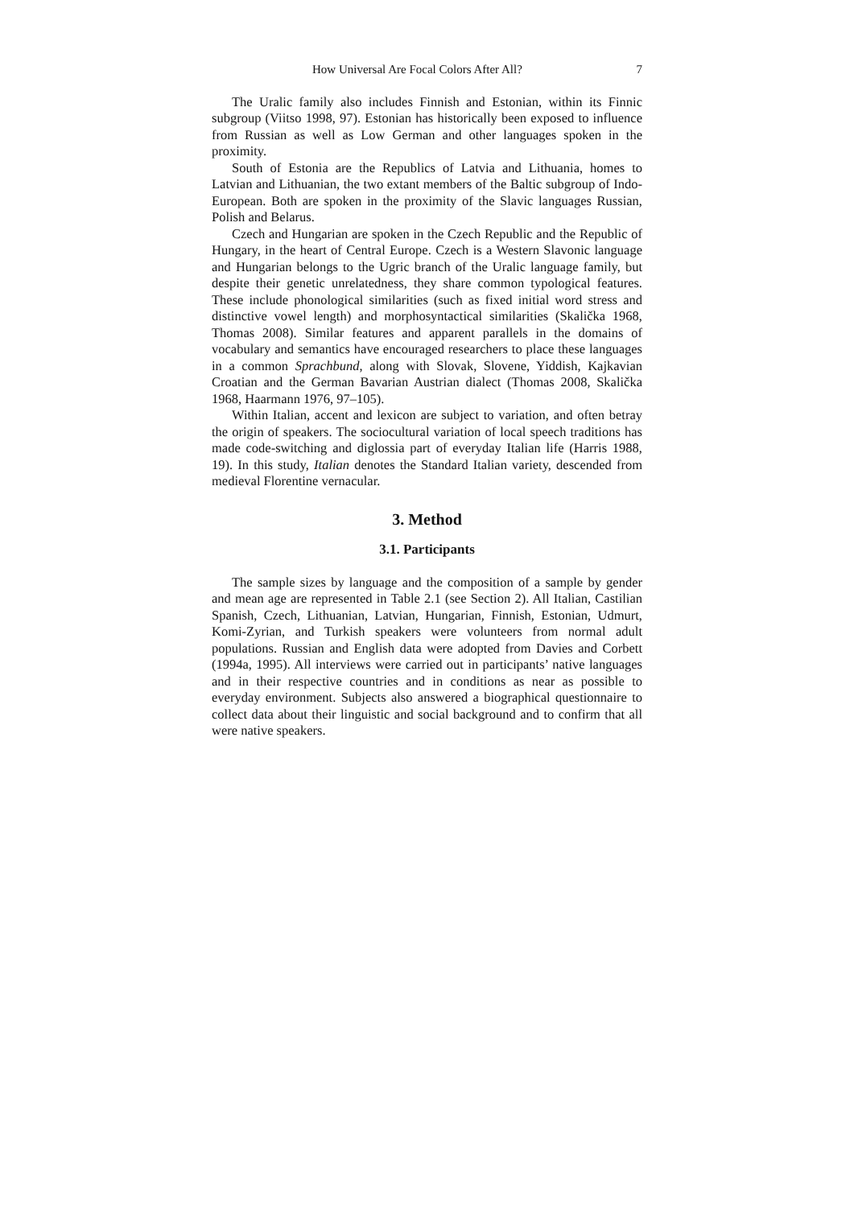How Universal Are Focal Colors After All? 7
The Uralic family also includes Finnish and Estonian, within its Finnic subgroup (Viitso 1998, 97). Estonian has historically been exposed to influence from Russian as well as Low German and other languages spoken in the proximity.
South of Estonia are the Republics of Latvia and Lithuania, homes to Latvian and Lithuanian, the two extant members of the Baltic subgroup of Indo-European. Both are spoken in the proximity of the Slavic languages Russian, Polish and Belarus.
Czech and Hungarian are spoken in the Czech Republic and the Republic of Hungary, in the heart of Central Europe. Czech is a Western Slavonic language and Hungarian belongs to the Ugric branch of the Uralic language family, but despite their genetic unrelatedness, they share common typological features. These include phonological similarities (such as fixed initial word stress and distinctive vowel length) and morphosyntactical similarities (Skalička 1968, Thomas 2008). Similar features and apparent parallels in the domains of vocabulary and semantics have encouraged researchers to place these languages in a common Sprachbund, along with Slovak, Slovene, Yiddish, Kajkavian Croatian and the German Bavarian Austrian dialect (Thomas 2008, Skalička 1968, Haarmann 1976, 97–105).
Within Italian, accent and lexicon are subject to variation, and often betray the origin of speakers. The sociocultural variation of local speech traditions has made code-switching and diglossia part of everyday Italian life (Harris 1988, 19). In this study, Italian denotes the Standard Italian variety, descended from medieval Florentine vernacular.
3. Method
3.1. Participants
The sample sizes by language and the composition of a sample by gender and mean age are represented in Table 2.1 (see Section 2). All Italian, Castilian Spanish, Czech, Lithuanian, Latvian, Hungarian, Finnish, Estonian, Udmurt, Komi-Zyrian, and Turkish speakers were volunteers from normal adult populations. Russian and English data were adopted from Davies and Corbett (1994a, 1995). All interviews were carried out in participants’ native languages and in their respective countries and in conditions as near as possible to everyday environment. Subjects also answered a biographical questionnaire to collect data about their linguistic and social background and to confirm that all were native speakers.